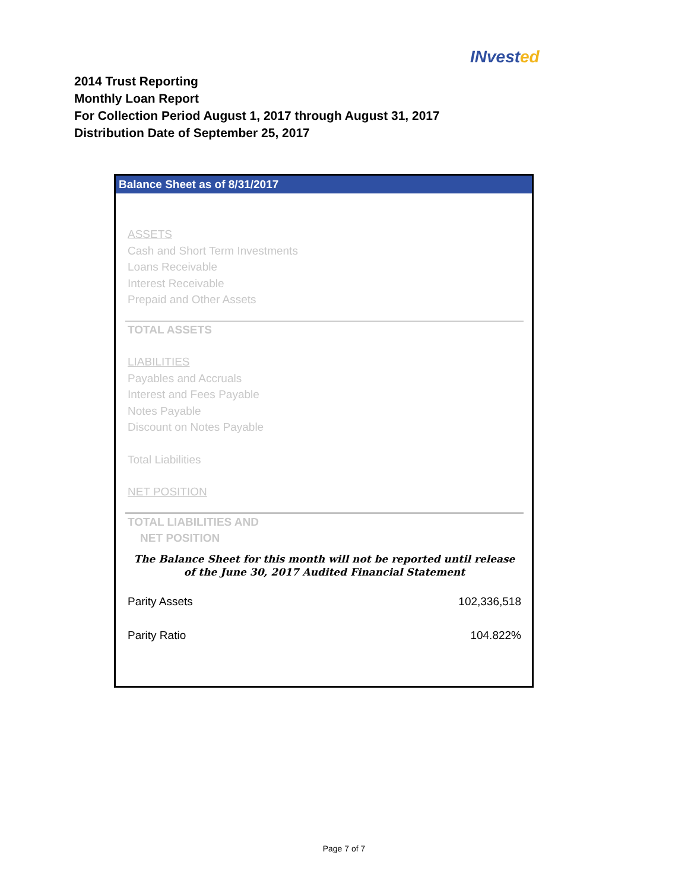INvested
2014 Trust Reporting
Monthly Loan Report
For Collection Period August 1, 2017 through August 31, 2017
Distribution Date of September 25, 2017
Balance Sheet as of 8/31/2017
ASSETS
Cash and Short Term Investments
Loans Receivable
Interest Receivable
Prepaid and Other Assets
TOTAL ASSETS
LIABILITIES
Payables and Accruals
Interest and Fees Payable
Notes Payable
Discount on Notes Payable
Total Liabilities
NET POSITION
TOTAL LIABILITIES AND
NET POSITION
The Balance Sheet for this month will not be reported until release of the June 30, 2017 Audited Financial Statement
| Parity Assets | 102,336,518 |
| Parity Ratio | 104.822% |
Page 7 of 7